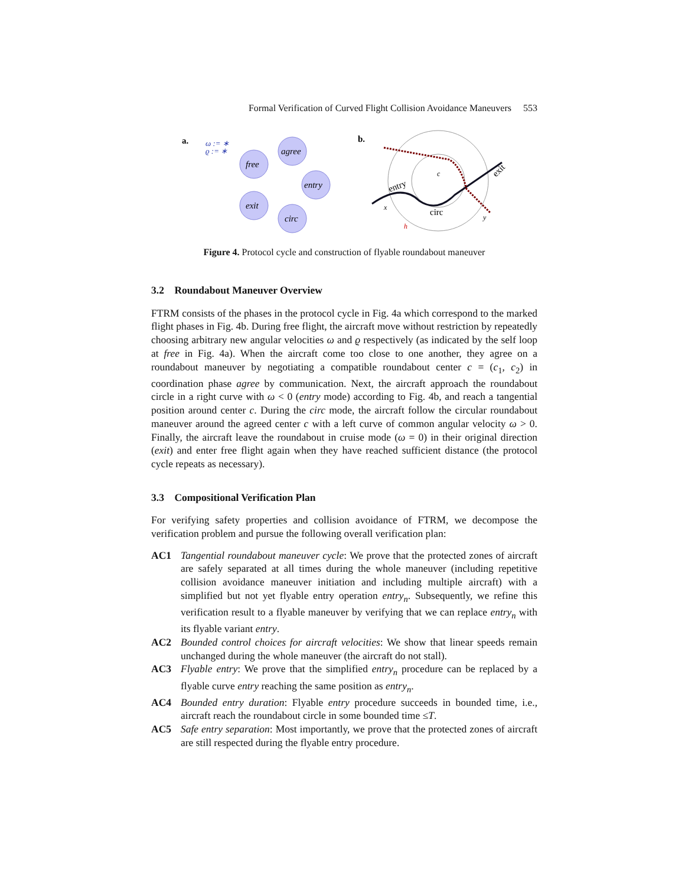Formal Verification of Curved Flight Collision Avoidance Maneuvers 553
a.
ω := ∗
ϱ := ∗
free
agree
entry
circ
exit
b.
c
entry
circ
exit
x
y
h
Figure 4. Protocol cycle and construction of flyable roundabout maneuver
3.2 Roundabout Maneuver Overview
FTRM consists of the phases in the protocol cycle in Fig. 4a which correspond to the marked flight phases in Fig. 4b. During free flight, the aircraft move without restriction by repeatedly choosing arbitrary new angular velocities ω and ϱ respectively (as indicated by the self loop at free in Fig. 4a). When the aircraft come too close to one another, they agree on a roundabout maneuver by negotiating a compatible roundabout center c = (c<sub>1</sub>, c<sub>2</sub>) in coordination phase agree by communication. Next, the aircraft approach the roundabout circle in a right curve with ω < 0 (entry mode) according to Fig. 4b, and reach a tangential position around center c. During the circ mode, the aircraft follow the circular roundabout maneuver around the agreed center c with a left curve of common angular velocity ω > 0. Finally, the aircraft leave the roundabout in cruise mode (ω = 0) in their original direction (exit) and enter free flight again when they have reached sufficient distance (the protocol cycle repeats as necessary).
3.3 Compositional Verification Plan
For verifying safety properties and collision avoidance of FTRM, we decompose the verification problem and pursue the following overall verification plan:
AC1 Tangential roundabout maneuver cycle: We prove that the protected zones of aircraft are safely separated at all times during the whole maneuver (including repetitive collision avoidance maneuver initiation and including multiple aircraft) with a simplified but not yet flyable entry operation entry<sub>n</sub>. Subsequently, we refine this verification result to a flyable maneuver by verifying that we can replace entry<sub>n</sub> with its flyable variant entry.
AC2 Bounded control choices for aircraft velocities: We show that linear speeds remain unchanged during the whole maneuver (the aircraft do not stall).
AC3 Flyable entry: We prove that the simplified entry<sub>n</sub> procedure can be replaced by a flyable curve entry reaching the same position as entry<sub>n</sub>.
AC4 Bounded entry duration: Flyable entry procedure succeeds in bounded time, i.e., aircraft reach the roundabout circle in some bounded time ≤T.
AC5 Safe entry separation: Most importantly, we prove that the protected zones of aircraft are still respected during the flyable entry procedure.